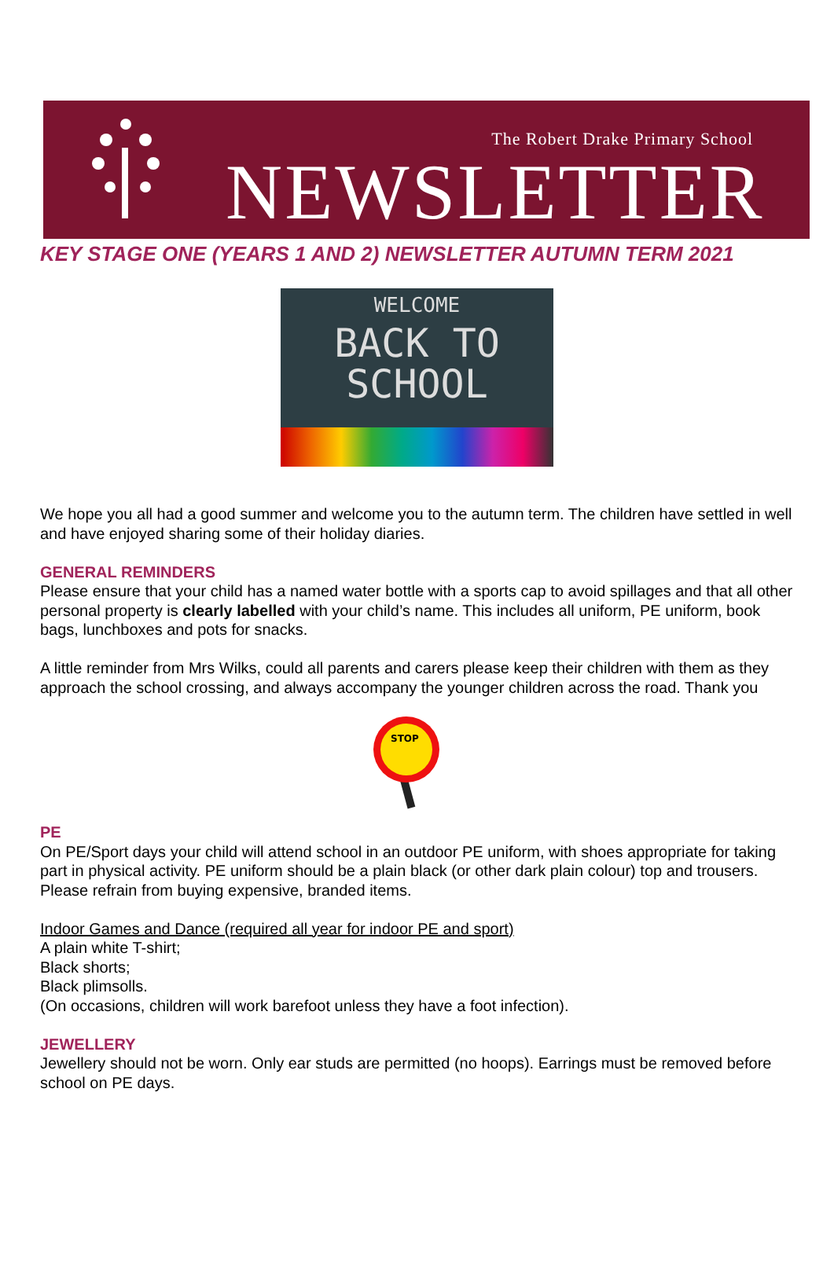The Robert Drake Primary School
NEWSLETTER
KEY STAGE ONE (YEARS 1 AND 2) NEWSLETTER AUTUMN TERM 2021
WELCOME
BACK TO
SCHOOL
We hope you all had a good summer and welcome you to the autumn term. The children have settled in well and have enjoyed sharing some of their holiday diaries.
GENERAL REMINDERS
Please ensure that your child has a named water bottle with a sports cap to avoid spillages and that all other personal property is clearly labelled with your child’s name. This includes all uniform, PE uniform, book bags, lunchboxes and pots for snacks.
A little reminder from Mrs Wilks, could all parents and carers please keep their children with them as they approach the school crossing, and always accompany the younger children across the road. Thank you
STOP
PE
On PE/Sport days your child will attend school in an outdoor PE uniform, with shoes appropriate for taking part in physical activity. PE uniform should be a plain black (or other dark plain colour) top and trousers. Please refrain from buying expensive, branded items.
Indoor Games and Dance (required all year for indoor PE and sport)
A plain white T-shirt;
Black shorts;
Black plimsolls.
(On occasions, children will work barefoot unless they have a foot infection).
JEWELLERY
Jewellery should not be worn. Only ear studs are permitted (no hoops). Earrings must be removed before school on PE days.